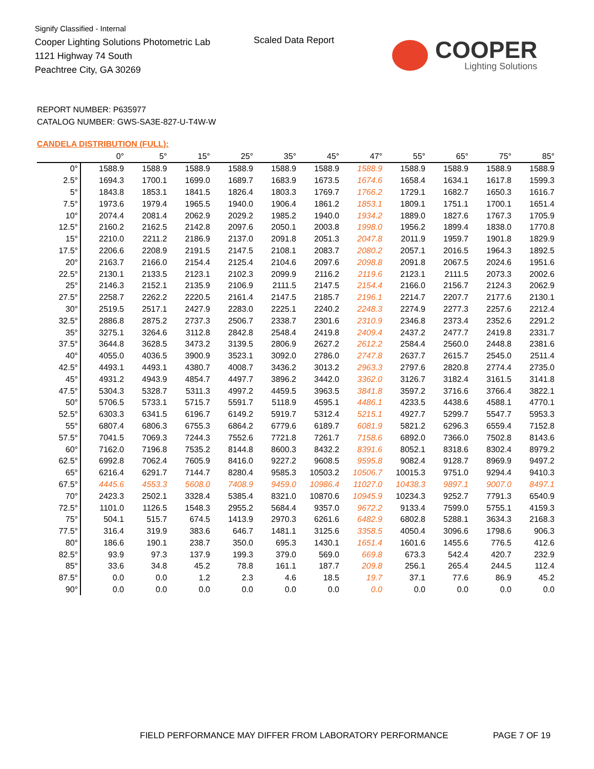Signify Classified - Internal
Cooper Lighting Solutions Photometric Lab
1121 Highway 74 South
Peachtree City, GA 30269
Scaled Data Report
COOPER
Lighting Solutions
REPORT NUMBER: P635977
CATALOG NUMBER: GWS-SA3E-827-U-T4W-W
CANDELA DISTRIBUTION (FULL):
| | 0° | 5° | 15° | 25° | 35° | 45° | 47° | 55° | 65° | 75° | 85° |
| --- | --- | --- | --- | --- | --- | --- | --- | --- | --- | --- | --- |
| 0° | 1588.9 | 1588.9 | 1588.9 | 1588.9 | 1588.9 | 1588.9 | 1588.9 | 1588.9 | 1588.9 | 1588.9 | 1588.9 |
| 2.5° | 1694.3 | 1700.1 | 1699.0 | 1689.7 | 1683.9 | 1673.5 | 1674.6 | 1658.4 | 1634.1 | 1617.8 | 1599.3 |
| 5° | 1843.8 | 1853.1 | 1841.5 | 1826.4 | 1803.3 | 1769.7 | 1766.2 | 1729.1 | 1682.7 | 1650.3 | 1616.7 |
| 7.5° | 1973.6 | 1979.4 | 1965.5 | 1940.0 | 1906.4 | 1861.2 | 1853.1 | 1809.1 | 1751.1 | 1700.1 | 1651.4 |
| 10° | 2074.4 | 2081.4 | 2062.9 | 2029.2 | 1985.2 | 1940.0 | 1934.2 | 1889.0 | 1827.6 | 1767.3 | 1705.9 |
| 12.5° | 2160.2 | 2162.5 | 2142.8 | 2097.6 | 2050.1 | 2003.8 | 1998.0 | 1956.2 | 1899.4 | 1838.0 | 1770.8 |
| 15° | 2210.0 | 2211.2 | 2186.9 | 2137.0 | 2091.8 | 2051.3 | 2047.8 | 2011.9 | 1959.7 | 1901.8 | 1829.9 |
| 17.5° | 2206.6 | 2208.9 | 2191.5 | 2147.5 | 2108.1 | 2083.7 | 2080.2 | 2057.1 | 2016.5 | 1964.3 | 1892.5 |
| 20° | 2163.7 | 2166.0 | 2154.4 | 2125.4 | 2104.6 | 2097.6 | 2098.8 | 2091.8 | 2067.5 | 2024.6 | 1951.6 |
| 22.5° | 2130.1 | 2133.5 | 2123.1 | 2102.3 | 2099.9 | 2116.2 | 2119.6 | 2123.1 | 2111.5 | 2073.3 | 2002.6 |
| 25° | 2146.3 | 2152.1 | 2135.9 | 2106.9 | 2111.5 | 2147.5 | 2154.4 | 2166.0 | 2156.7 | 2124.3 | 2062.9 |
| 27.5° | 2258.7 | 2262.2 | 2220.5 | 2161.4 | 2147.5 | 2185.7 | 2196.1 | 2214.7 | 2207.7 | 2177.6 | 2130.1 |
| 30° | 2519.5 | 2517.1 | 2427.9 | 2283.0 | 2225.1 | 2240.2 | 2248.3 | 2274.9 | 2277.3 | 2257.6 | 2212.4 |
| 32.5° | 2886.8 | 2875.2 | 2737.3 | 2506.7 | 2338.7 | 2301.6 | 2310.9 | 2346.8 | 2373.4 | 2352.6 | 2291.2 |
| 35° | 3275.1 | 3264.6 | 3112.8 | 2842.8 | 2548.4 | 2419.8 | 2409.4 | 2437.2 | 2477.7 | 2419.8 | 2331.7 |
| 37.5° | 3644.8 | 3628.5 | 3473.2 | 3139.5 | 2806.9 | 2627.2 | 2612.2 | 2584.4 | 2560.0 | 2448.8 | 2381.6 |
| 40° | 4055.0 | 4036.5 | 3900.9 | 3523.1 | 3092.0 | 2786.0 | 2747.8 | 2637.7 | 2615.7 | 2545.0 | 2511.4 |
| 42.5° | 4493.1 | 4493.1 | 4380.7 | 4008.7 | 3436.2 | 3013.2 | 2963.3 | 2797.6 | 2820.8 | 2774.4 | 2735.0 |
| 45° | 4931.2 | 4943.9 | 4854.7 | 4497.7 | 3896.2 | 3442.0 | 3362.0 | 3126.7 | 3182.4 | 3161.5 | 3141.8 |
| 47.5° | 5304.3 | 5328.7 | 5311.3 | 4997.2 | 4459.5 | 3963.5 | 3841.8 | 3597.2 | 3716.6 | 3766.4 | 3822.1 |
| 50° | 5706.5 | 5733.1 | 5715.7 | 5591.7 | 5118.9 | 4595.1 | 4486.1 | 4233.5 | 4438.6 | 4588.1 | 4770.1 |
| 52.5° | 6303.3 | 6341.5 | 6196.7 | 6149.2 | 5919.7 | 5312.4 | 5215.1 | 4927.7 | 5299.7 | 5547.7 | 5953.3 |
| 55° | 6807.4 | 6806.3 | 6755.3 | 6864.2 | 6779.6 | 6189.7 | 6081.9 | 5821.2 | 6296.3 | 6559.4 | 7152.8 |
| 57.5° | 7041.5 | 7069.3 | 7244.3 | 7552.6 | 7721.8 | 7261.7 | 7158.6 | 6892.0 | 7366.0 | 7502.8 | 8143.6 |
| 60° | 7162.0 | 7196.8 | 7535.2 | 8144.8 | 8600.3 | 8432.2 | 8391.6 | 8052.1 | 8318.6 | 8302.4 | 8979.2 |
| 62.5° | 6992.8 | 7062.4 | 7605.9 | 8416.0 | 9227.2 | 9608.5 | 9595.8 | 9082.4 | 9128.7 | 8969.9 | 9497.2 |
| 65° | 6216.4 | 6291.7 | 7144.7 | 8280.4 | 9585.3 | 10503.2 | 10506.7 | 10015.3 | 9751.0 | 9294.4 | 9410.3 |
| 67.5° | 4445.6 | 4553.3 | 5608.0 | 7408.9 | 9459.0 | 10986.4 | 11027.0 | 10438.3 | 9897.1 | 9007.0 | 8497.1 |
| 70° | 2423.3 | 2502.1 | 3328.4 | 5385.4 | 8321.0 | 10870.6 | 10945.9 | 10234.3 | 9252.7 | 7791.3 | 6540.9 |
| 72.5° | 1101.0 | 1126.5 | 1548.3 | 2955.2 | 5684.4 | 9357.0 | 9672.2 | 9133.4 | 7599.0 | 5755.1 | 4159.3 |
| 75° | 504.1 | 515.7 | 674.5 | 1413.9 | 2970.3 | 6261.6 | 6482.9 | 6802.8 | 5288.1 | 3634.3 | 2168.3 |
| 77.5° | 316.4 | 319.9 | 383.6 | 646.7 | 1481.1 | 3125.6 | 3358.5 | 4050.4 | 3096.6 | 1798.6 | 906.3 |
| 80° | 186.6 | 190.1 | 238.7 | 350.0 | 695.3 | 1430.1 | 1651.4 | 1601.6 | 1455.6 | 776.5 | 412.6 |
| 82.5° | 93.9 | 97.3 | 137.9 | 199.3 | 379.0 | 569.0 | 669.8 | 673.3 | 542.4 | 420.7 | 232.9 |
| 85° | 33.6 | 34.8 | 45.2 | 78.8 | 161.1 | 187.7 | 209.8 | 256.1 | 265.4 | 244.5 | 112.4 |
| 87.5° | 0.0 | 0.0 | 1.2 | 2.3 | 4.6 | 18.5 | 19.7 | 37.1 | 77.6 | 86.9 | 45.2 |
| 90° | 0.0 | 0.0 | 0.0 | 0.0 | 0.0 | 0.0 | 0.0 | 0.0 | 0.0 | 0.0 | 0.0 |
FIELD PERFORMANCE MAY DIFFER FROM LABORATORY PERFORMANCE
PAGE 7 OF 19